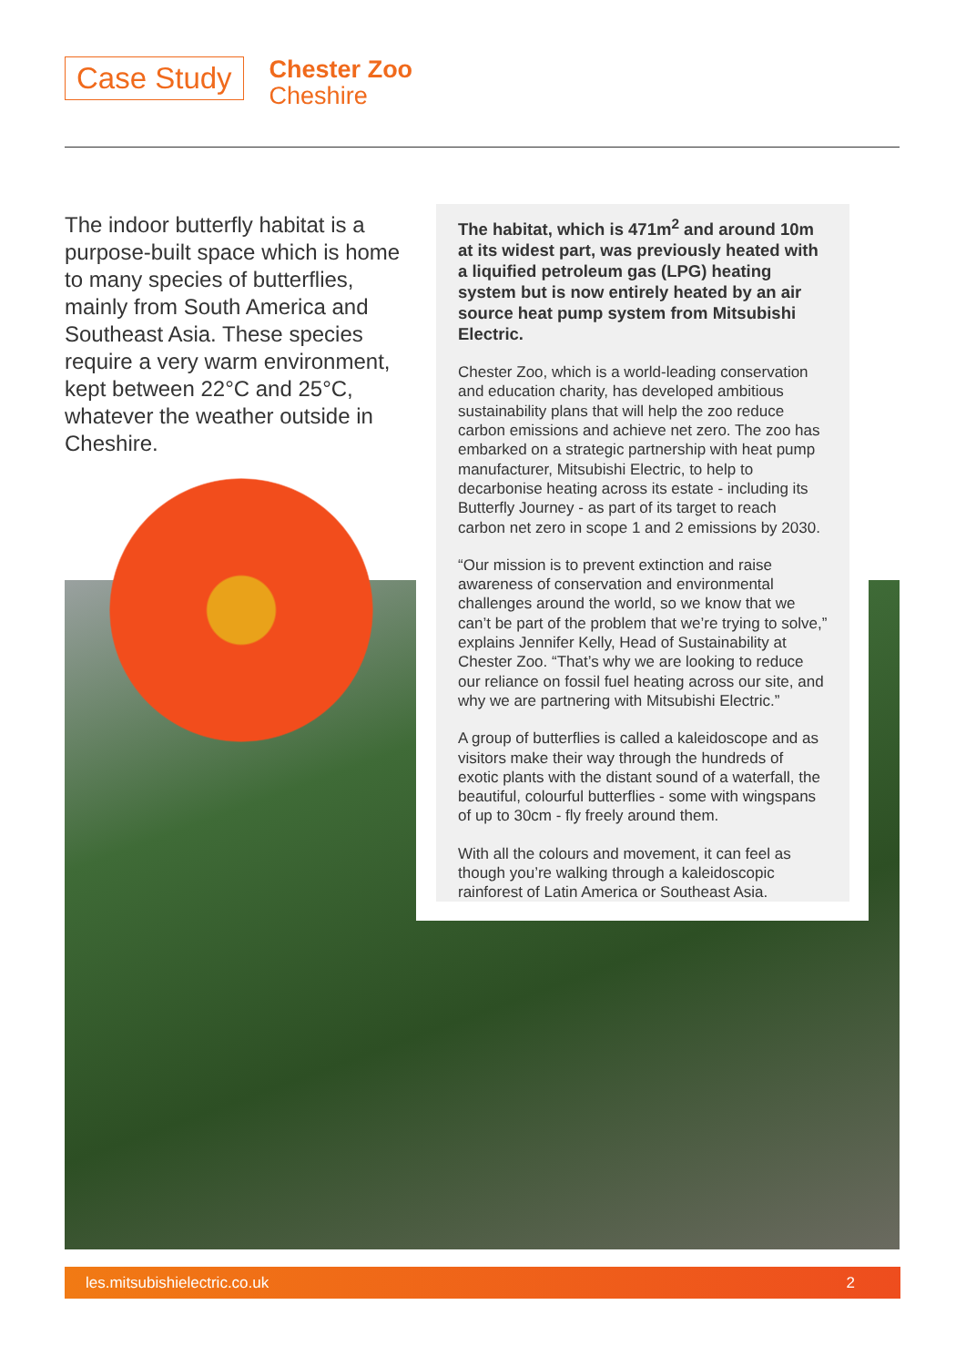Case Study
Chester Zoo
Cheshire
The indoor butterfly habitat is a purpose-built space which is home to many species of butterflies, mainly from South America and Southeast Asia. These species require a very warm environment, kept between 22°C and 25°C, whatever the weather outside in Cheshire.
The habitat, which is 471m<sup>2</sup> and around 10m at its widest part, was previously heated with a liquified petroleum gas (LPG) heating system but is now entirely heated by an air source heat pump system from Mitsubishi Electric.
Chester Zoo, which is a world-leading conservation and education charity, has developed ambitious sustainability plans that will help the zoo reduce carbon emissions and achieve net zero. The zoo has embarked on a strategic partnership with heat pump manufacturer, Mitsubishi Electric, to help to decarbonise heating across its estate - including its Butterfly Journey - as part of its target to reach carbon net zero in scope 1 and 2 emissions by 2030.
“Our mission is to prevent extinction and raise awareness of conservation and environmental challenges around the world, so we know that we can’t be part of the problem that we’re trying to solve,” explains Jennifer Kelly, Head of Sustainability at Chester Zoo. “That’s why we are looking to reduce our reliance on fossil fuel heating across our site, and why we are partnering with Mitsubishi Electric.”
A group of butterflies is called a kaleidoscope and as visitors make their way through the hundreds of exotic plants with the distant sound of a waterfall, the beautiful, colourful butterflies - some with wingspans of up to 30cm - fly freely around them.
With all the colours and movement, it can feel as though you’re walking through a kaleidoscopic rainforest of Latin America or Southeast Asia.
les.mitsubishielectric.co.uk 2